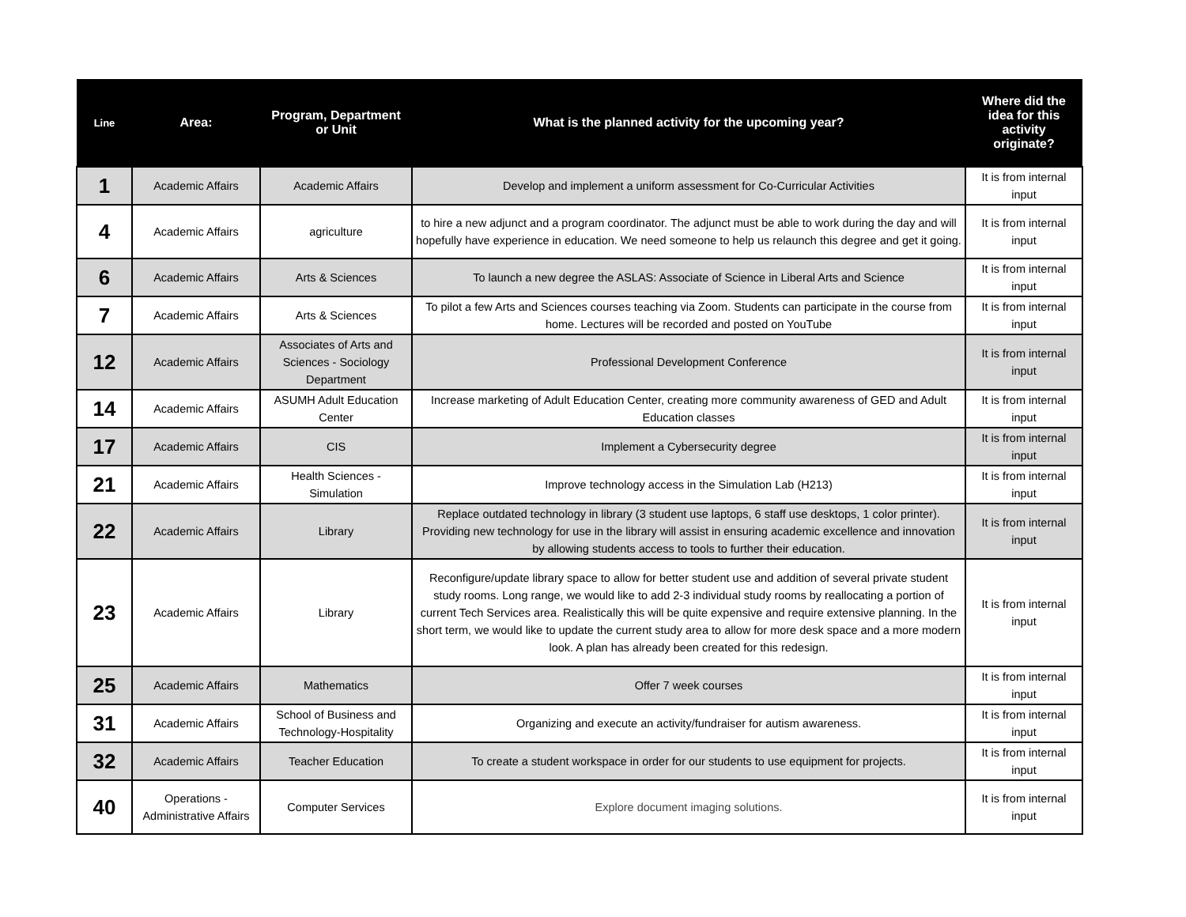| Line | Area: | Program, Department or Unit | What is the planned activity for the upcoming year? | Where did the idea for this activity originate? |
| --- | --- | --- | --- | --- |
| 1 | Academic Affairs | Academic Affairs | Develop and implement a uniform assessment for Co-Curricular Activities | It is from internal input |
| 4 | Academic Affairs | agriculture | to hire a new adjunct and a program coordinator. The adjunct must be able to work during the day and will hopefully have experience in education. We need someone to help us relaunch this degree and get it going. | It is from internal input |
| 6 | Academic Affairs | Arts & Sciences | To launch a new degree the ASLAS: Associate of Science in Liberal Arts and Science | It is from internal input |
| 7 | Academic Affairs | Arts & Sciences | To pilot a few Arts and Sciences courses teaching via Zoom. Students can participate in the course from home. Lectures will be recorded and posted on YouTube | It is from internal input |
| 12 | Academic Affairs | Associates of Arts and Sciences - Sociology Department | Professional Development Conference | It is from internal input |
| 14 | Academic Affairs | ASUMH Adult Education Center | Increase marketing of Adult Education Center, creating more community awareness of GED and Adult Education classes | It is from internal input |
| 17 | Academic Affairs | CIS | Implement a Cybersecurity degree | It is from internal input |
| 21 | Academic Affairs | Health Sciences - Simulation | Improve technology access in the Simulation Lab (H213) | It is from internal input |
| 22 | Academic Affairs | Library | Replace outdated technology in library (3 student use laptops, 6 staff use desktops, 1 color printer). Providing new technology for use in the library will assist in ensuring academic excellence and innovation by allowing students access to tools to further their education. | It is from internal input |
| 23 | Academic Affairs | Library | Reconfigure/update library space to allow for better student use and addition of several private student study rooms. Long range, we would like to add 2-3 individual study rooms by reallocating a portion of current Tech Services area. Realistically this will be quite expensive and require extensive planning. In the short term, we would like to update the current study area to allow for more desk space and a more modern look. A plan has already been created for this redesign. | It is from internal input |
| 25 | Academic Affairs | Mathematics | Offer 7 week courses | It is from internal input |
| 31 | Academic Affairs | School of Business and Technology-Hospitality | Organizing and execute an activity/fundraiser for autism awareness. | It is from internal input |
| 32 | Academic Affairs | Teacher Education | To create a student workspace in order for our students to use equipment for projects. | It is from internal input |
| 40 | Operations - Administrative Affairs | Computer Services | Explore document imaging solutions. | It is from internal input |